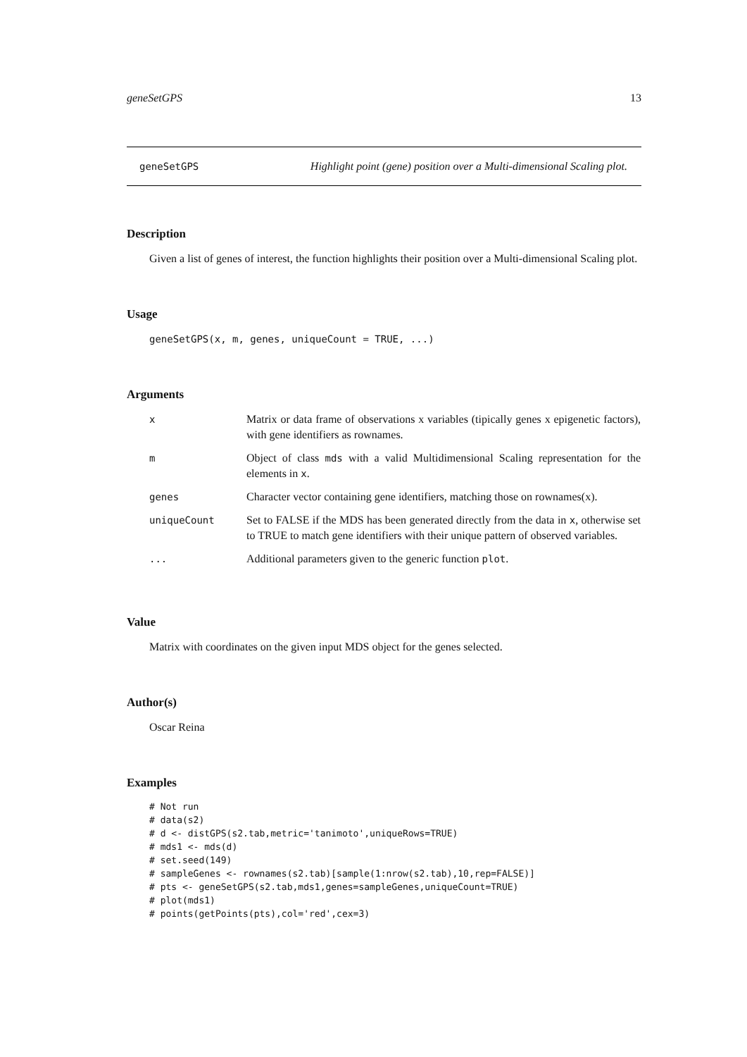geneSetGPS 13
geneSetGPS Highlight point (gene) position over a Multi-dimensional Scaling plot.
Description
Given a list of genes of interest, the function highlights their position over a Multi-dimensional Scaling plot.
Usage
geneSetGPS(x, m, genes, uniqueCount = TRUE, ...)
Arguments
| x | Matrix or data frame of observations x variables (tipically genes x epigenetic factors), with gene identifiers as rownames. |
| m | Object of class mds with a valid Multidimensional Scaling representation for the elements in x . |
| genes | Character vector containing gene identifiers, matching those on rownames(x). |
| uniqueCount | Set to FALSE if the MDS has been generated directly from the data in x , otherwise set to TRUE to match gene identifiers with their unique pattern of observed variables. |
| ... | Additional parameters given to the generic function plot . |
Value
Matrix with coordinates on the given input MDS object for the genes selected.
Author(s)
Oscar Reina
Examples
# Not run
# data(s2)
# d <- distGPS(s2.tab,metric='tanimoto',uniqueRows=TRUE)
# mds1 <- mds(d)
# set.seed(149)
# sampleGenes <- rownames(s2.tab)[sample(1:nrow(s2.tab),10,rep=FALSE)]
# pts <- geneSetGPS(s2.tab,mds1,genes=sampleGenes,uniqueCount=TRUE)
# plot(mds1)
# points(getPoints(pts),col='red',cex=3)